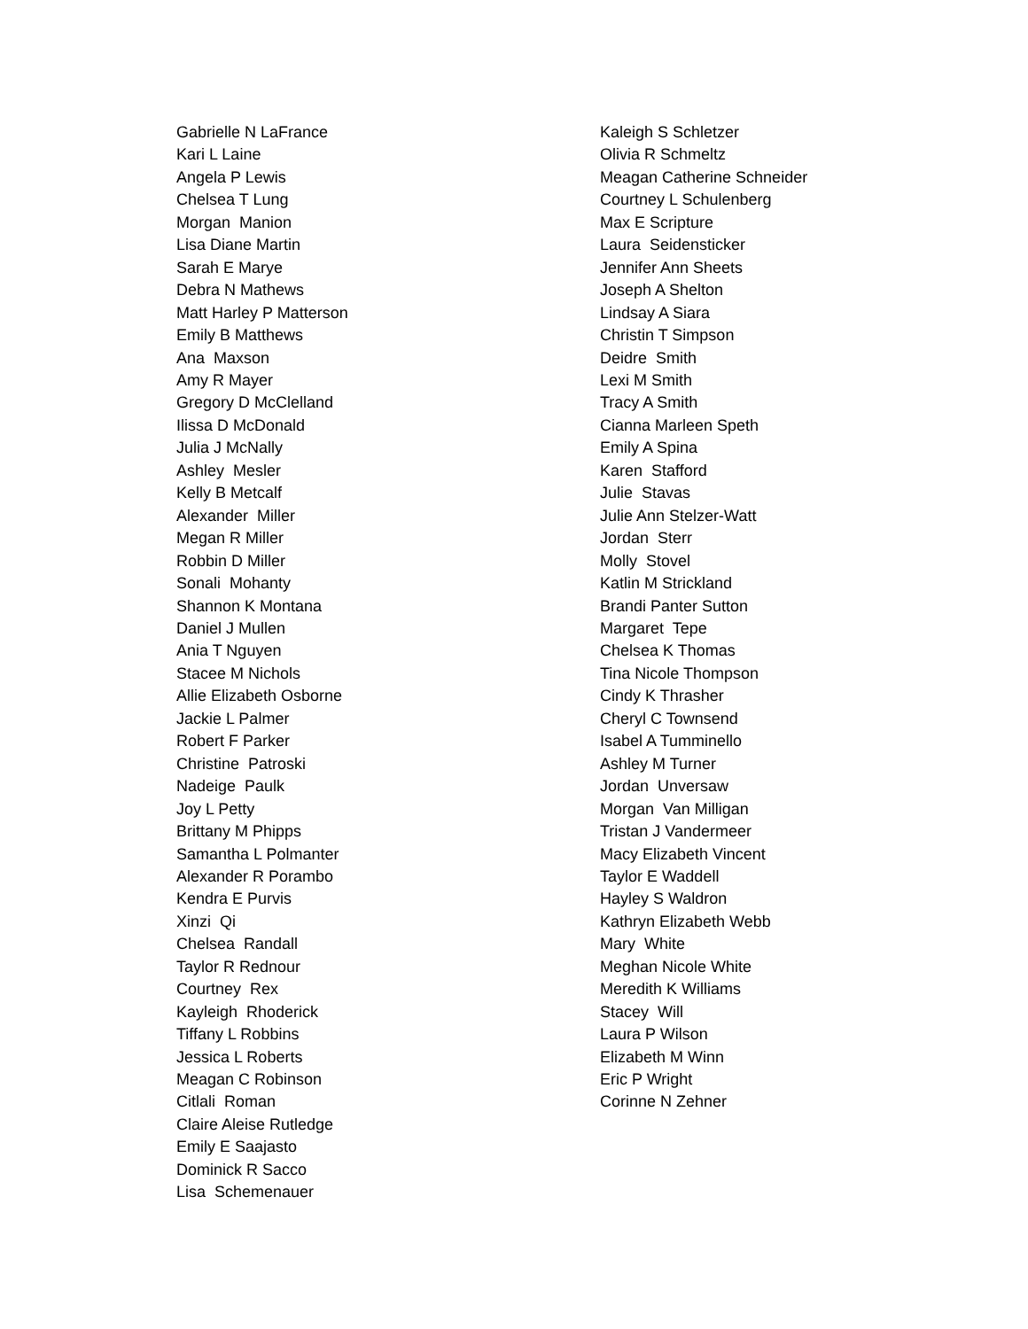Gabrielle N LaFrance Kari L Laine Angela P Lewis Chelsea T Lung Morgan Manion Lisa Diane Martin Sarah E Marye Debra N Mathews Matt Harley P Matterson Emily B Matthews Ana Maxson Amy R Mayer Gregory D McClelland Ilissa D McDonald Julia J McNally Ashley Mesler Kelly B Metcalf Alexander Miller Megan R Miller Robbin D Miller Sonali Mohanty Shannon K Montana Daniel J Mullen Ania T Nguyen Stacee M Nichols Allie Elizabeth Osborne Jackie L Palmer Robert F Parker Christine Patroski Nadeige Paulk Joy L Petty Brittany M Phipps Samantha L Polmanter Alexander R Porambo Kendra E Purvis Xinzi Qi Chelsea Randall Taylor R Rednour Courtney Rex Kayleigh Rhoderick Tiffany L Robbins Jessica L Roberts Meagan C Robinson Citlali Roman Claire Aleise Rutledge Emily E Saajasto Dominick R Sacco Lisa Schemenauer
Kaleigh S Schletzer Olivia R Schmeltz Meagan Catherine Schneider Courtney L Schulenberg Max E Scripture Laura Seidensticker Jennifer Ann Sheets Joseph A Shelton Lindsay A Siara Christin T Simpson Deidre Smith Lexi M Smith Tracy A Smith Cianna Marleen Speth Emily A Spina Karen Stafford Julie Stavas Julie Ann Stelzer-Watt Jordan Sterr Molly Stovel Katlin M Strickland Brandi Panter Sutton Margaret Tepe Chelsea K Thomas Tina Nicole Thompson Cindy K Thrasher Cheryl C Townsend Isabel A Tumminello Ashley M Turner Jordan Unversaw Morgan Van Milligan Tristan J Vandermeer Macy Elizabeth Vincent Taylor E Waddell Hayley S Waldron Kathryn Elizabeth Webb Mary White Meghan Nicole White Meredith K Williams Stacey Will Laura P Wilson Elizabeth M Winn Eric P Wright Corinne N Zehner